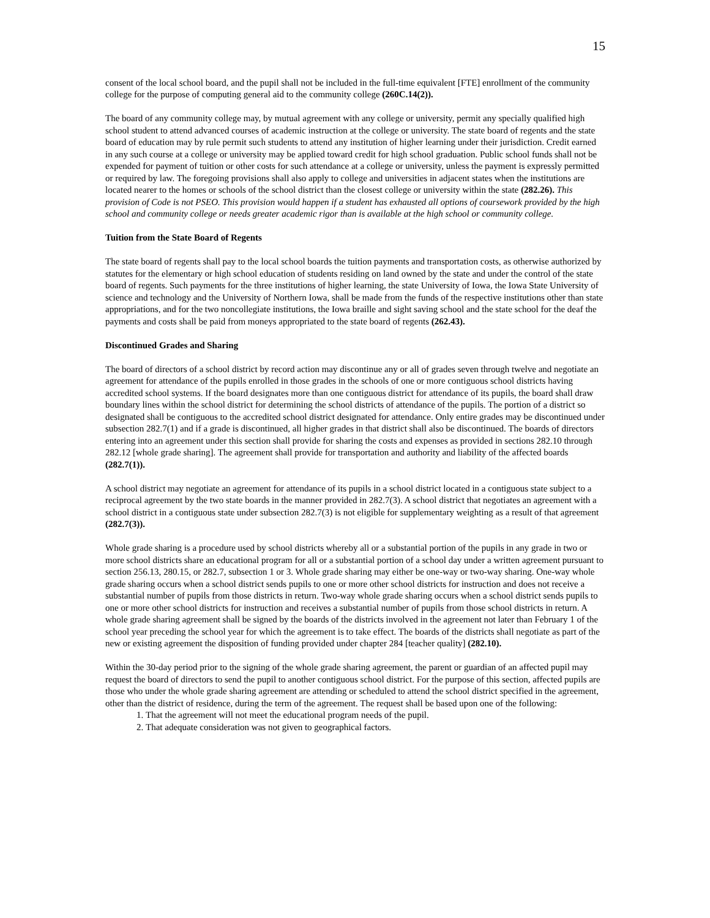15
consent of the local school board, and the pupil shall not be included in the full-time equivalent [FTE] enrollment of the community college for the purpose of computing general aid to the community college (260C.14(2)).
The board of any community college may, by mutual agreement with any college or university, permit any specially qualified high school student to attend advanced courses of academic instruction at the college or university. The state board of regents and the state board of education may by rule permit such students to attend any institution of higher learning under their jurisdiction. Credit earned in any such course at a college or university may be applied toward credit for high school graduation. Public school funds shall not be expended for payment of tuition or other costs for such attendance at a college or university, unless the payment is expressly permitted or required by law. The foregoing provisions shall also apply to college and universities in adjacent states when the institutions are located nearer to the homes or schools of the school district than the closest college or university within the state (282.26). This provision of Code is not PSEO. This provision would happen if a student has exhausted all options of coursework provided by the high school and community college or needs greater academic rigor than is available at the high school or community college.
Tuition from the State Board of Regents
The state board of regents shall pay to the local school boards the tuition payments and transportation costs, as otherwise authorized by statutes for the elementary or high school education of students residing on land owned by the state and under the control of the state board of regents. Such payments for the three institutions of higher learning, the state University of Iowa, the Iowa State University of science and technology and the University of Northern Iowa, shall be made from the funds of the respective institutions other than state appropriations, and for the two noncollegiate institutions, the Iowa braille and sight saving school and the state school for the deaf the payments and costs shall be paid from moneys appropriated to the state board of regents (262.43).
Discontinued Grades and Sharing
The board of directors of a school district by record action may discontinue any or all of grades seven through twelve and negotiate an agreement for attendance of the pupils enrolled in those grades in the schools of one or more contiguous school districts having accredited school systems. If the board designates more than one contiguous district for attendance of its pupils, the board shall draw boundary lines within the school district for determining the school districts of attendance of the pupils. The portion of a district so designated shall be contiguous to the accredited school district designated for attendance. Only entire grades may be discontinued under subsection 282.7(1) and if a grade is discontinued, all higher grades in that district shall also be discontinued. The boards of directors entering into an agreement under this section shall provide for sharing the costs and expenses as provided in sections 282.10 through 282.12 [whole grade sharing]. The agreement shall provide for transportation and authority and liability of the affected boards (282.7(1)).
A school district may negotiate an agreement for attendance of its pupils in a school district located in a contiguous state subject to a reciprocal agreement by the two state boards in the manner provided in 282.7(3). A school district that negotiates an agreement with a school district in a contiguous state under subsection 282.7(3) is not eligible for supplementary weighting as a result of that agreement (282.7(3)).
Whole grade sharing is a procedure used by school districts whereby all or a substantial portion of the pupils in any grade in two or more school districts share an educational program for all or a substantial portion of a school day under a written agreement pursuant to section 256.13, 280.15, or 282.7, subsection 1 or 3. Whole grade sharing may either be one-way or two-way sharing. One-way whole grade sharing occurs when a school district sends pupils to one or more other school districts for instruction and does not receive a substantial number of pupils from those districts in return. Two-way whole grade sharing occurs when a school district sends pupils to one or more other school districts for instruction and receives a substantial number of pupils from those school districts in return. A whole grade sharing agreement shall be signed by the boards of the districts involved in the agreement not later than February 1 of the school year preceding the school year for which the agreement is to take effect. The boards of the districts shall negotiate as part of the new or existing agreement the disposition of funding provided under chapter 284 [teacher quality] (282.10).
Within the 30-day period prior to the signing of the whole grade sharing agreement, the parent or guardian of an affected pupil may request the board of directors to send the pupil to another contiguous school district. For the purpose of this section, affected pupils are those who under the whole grade sharing agreement are attending or scheduled to attend the school district specified in the agreement, other than the district of residence, during the term of the agreement. The request shall be based upon one of the following:
1. That the agreement will not meet the educational program needs of the pupil.
2. That adequate consideration was not given to geographical factors.